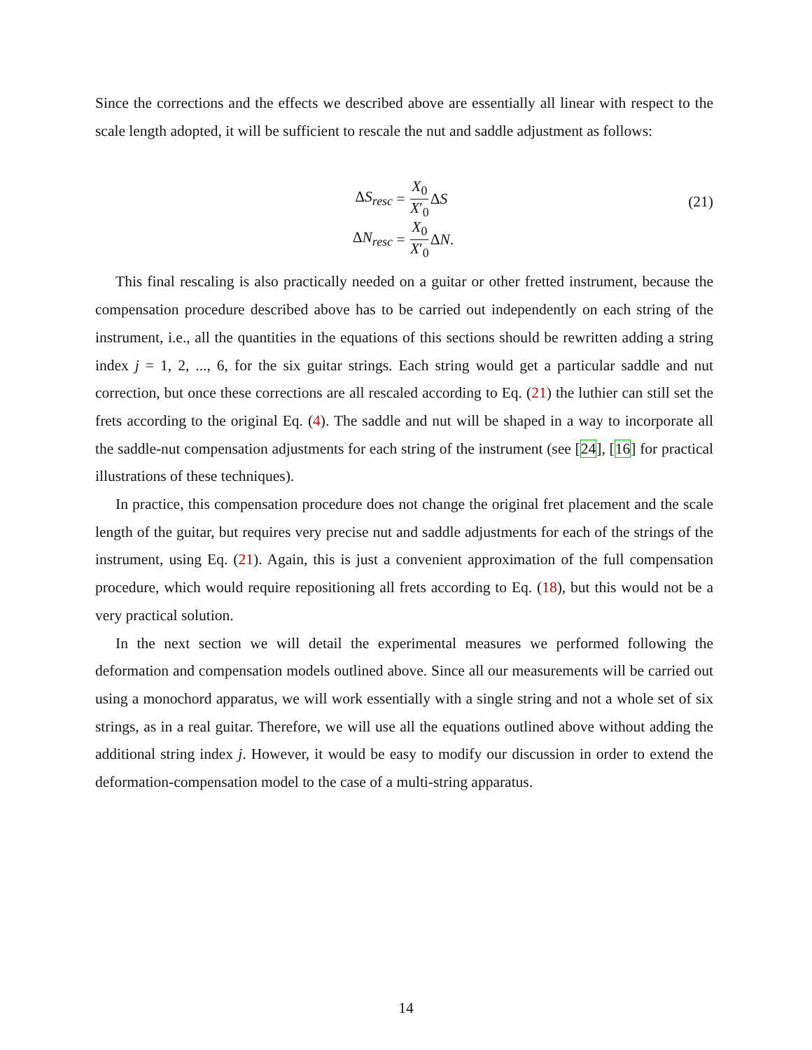Since the corrections and the effects we described above are essentially all linear with respect to the scale length adopted, it will be sufficient to rescale the nut and saddle adjustment as follows:
ΔS<sub>resc</sub> = X<sub>0</sub> X′<sub>0</sub> Δ S
ΔN<sub>resc</sub> = X<sub>0</sub> X′<sub>0</sub> Δ N.
(21)
This final rescaling is also practically needed on a guitar or other fretted instrument, because the compensation procedure described above has to be carried out independently on each string of the instrument, i.e., all the quantities in the equations of this sections should be rewritten adding a string index j = 1, 2, ..., 6, for the six guitar strings. Each string would get a particular saddle and nut correction, but once these corrections are all rescaled according to Eq. (21) the luthier can still set the frets according to the original Eq. (4). The saddle and nut will be shaped in a way to incorporate all the saddle-nut compensation adjustments for each string of the instrument (see [24], [16] for practical illustrations of these techniques).
In practice, this compensation procedure does not change the original fret placement and the scale length of the guitar, but requires very precise nut and saddle adjustments for each of the strings of the instrument, using Eq. (21). Again, this is just a convenient approximation of the full compensation procedure, which would require repositioning all frets according to Eq. (18), but this would not be a very practical solution.
In the next section we will detail the experimental measures we performed following the deformation and compensation models outlined above. Since all our measurements will be carried out using a monochord apparatus, we will work essentially with a single string and not a whole set of six strings, as in a real guitar. Therefore, we will use all the equations outlined above without adding the additional string index j. However, it would be easy to modify our discussion in order to extend the deformation-compensation model to the case of a multi-string apparatus.
14